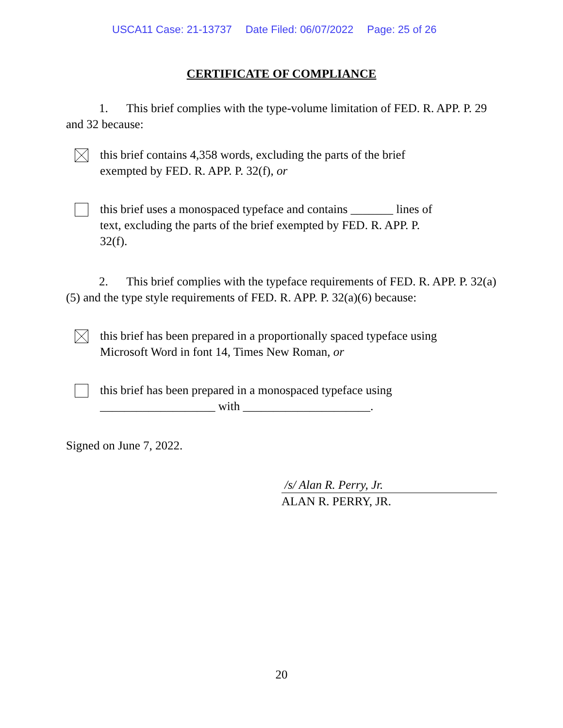USCA11 Case: 21-13737 Date Filed: 06/07/2022 Page: 25 of 26
CERTIFICATE OF COMPLIANCE
1. This brief complies with the type-volume limitation of FED. R. APP. P. 29 and 32 because:
this brief contains 4,358 words, excluding the parts of the brief exempted by FED. R. APP. P. 32(f), or
this brief uses a monospaced typeface and contains _______ lines of text, excluding the parts of the brief exempted by FED. R. APP. P. 32(f).
2. This brief complies with the typeface requirements of FED. R. APP. P. 32(a)(5) and the type style requirements of FED. R. APP. P. 32(a)(6) because:
this brief has been prepared in a proportionally spaced typeface using Microsoft Word in font 14, Times New Roman, or
this brief has been prepared in a monospaced typeface using ___________________ with _____________________.
Signed on June 7, 2022.
/s/ Alan R. Perry, Jr.
ALAN R. PERRY, JR.
20